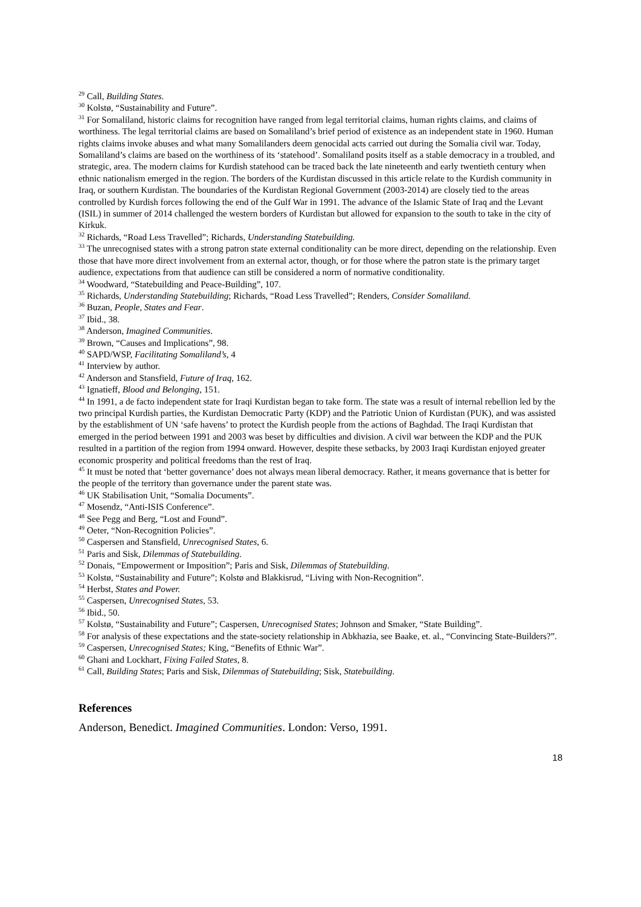<sup>29</sup> Call, Building States.
<sup>30</sup> Kolstø, “Sustainability and Future”.
<sup>31</sup> For Somaliland, historic claims for recognition have ranged from legal territorial claims, human rights claims, and claims of worthiness. The legal territorial claims are based on Somaliland’s brief period of existence as an independent state in 1960. Human rights claims invoke abuses and what many Somalilanders deem genocidal acts carried out during the Somalia civil war. Today, Somaliland’s claims are based on the worthiness of its ‘statehood’. Somaliland posits itself as a stable democracy in a troubled, and strategic, area. The modern claims for Kurdish statehood can be traced back the late nineteenth and early twentieth century when ethnic nationalism emerged in the region. The borders of the Kurdistan discussed in this article relate to the Kurdish community in Iraq, or southern Kurdistan. The boundaries of the Kurdistan Regional Government (2003-2014) are closely tied to the areas controlled by Kurdish forces following the end of the Gulf War in 1991. The advance of the Islamic State of Iraq and the Levant (ISIL) in summer of 2014 challenged the western borders of Kurdistan but allowed for expansion to the south to take in the city of Kirkuk.
<sup>32</sup> Richards, “Road Less Travelled”; Richards, Understanding Statebuilding.
<sup>33</sup> The unrecognised states with a strong patron state external conditionality can be more direct, depending on the relationship. Even those that have more direct involvement from an external actor, though, or for those where the patron state is the primary target audience, expectations from that audience can still be considered a norm of normative conditionality.
<sup>34</sup> Woodward, “Statebuilding and Peace-Building”, 107.
<sup>35</sup> Richards, Understanding Statebuilding; Richards, “Road Less Travelled”; Renders, Consider Somaliland.
<sup>36</sup> Buzan, People, States and Fear.
<sup>37</sup> Ibid., 38.
<sup>38</sup> Anderson, Imagined Communities.
<sup>39</sup> Brown, “Causes and Implications”, 98.
<sup>40</sup> SAPD/WSP, Facilitating Somaliland’s, 4
<sup>41</sup> Interview by author.
<sup>42</sup> Anderson and Stansfield, Future of Iraq, 162.
<sup>43</sup> Ignatieff, Blood and Belonging, 151.
<sup>44</sup> In 1991, a de facto independent state for Iraqi Kurdistan began to take form. The state was a result of internal rebellion led by the two principal Kurdish parties, the Kurdistan Democratic Party (KDP) and the Patriotic Union of Kurdistan (PUK), and was assisted by the establishment of UN ‘safe havens’ to protect the Kurdish people from the actions of Baghdad. The Iraqi Kurdistan that emerged in the period between 1991 and 2003 was beset by difficulties and division. A civil war between the KDP and the PUK resulted in a partition of the region from 1994 onward. However, despite these setbacks, by 2003 Iraqi Kurdistan enjoyed greater economic prosperity and political freedoms than the rest of Iraq.
<sup>45</sup> It must be noted that ‘better governance’ does not always mean liberal democracy. Rather, it means governance that is better for the people of the territory than governance under the parent state was.
<sup>46</sup> UK Stabilisation Unit, “Somalia Documents”.
<sup>47</sup> Mosendz, “Anti-ISIS Conference”.
<sup>48</sup> See Pegg and Berg, “Lost and Found”.
<sup>49</sup> Oeter, “Non-Recognition Policies”.
<sup>50</sup> Caspersen and Stansfield, Unrecognised States, 6.
<sup>51</sup> Paris and Sisk, Dilemmas of Statebuilding.
<sup>52</sup> Donais, “Empowerment or Imposition”; Paris and Sisk, Dilemmas of Statebuilding.
<sup>53</sup> Kolstø, “Sustainability and Future”; Kolstø and Blakkisrud, “Living with Non-Recognition”.
<sup>54</sup> Herbst, States and Power.
<sup>55</sup> Caspersen, Unrecognised States, 53.
<sup>56</sup> Ibid., 50.
<sup>57</sup> Kolstø, “Sustainability and Future”; Caspersen, Unrecognised States; Johnson and Smaker, “State Building”.
<sup>58</sup> For analysis of these expectations and the state-society relationship in Abkhazia, see Baake, et. al., “Convincing State-Builders?”.
<sup>59</sup> Caspersen, Unrecognised States; King, “Benefits of Ethnic War”.
<sup>60</sup> Ghani and Lockhart, Fixing Failed States, 8.
<sup>61</sup> Call, Building States; Paris and Sisk, Dilemmas of Statebuilding; Sisk, Statebuilding.
References
Anderson, Benedict. Imagined Communities. London: Verso, 1991.
18